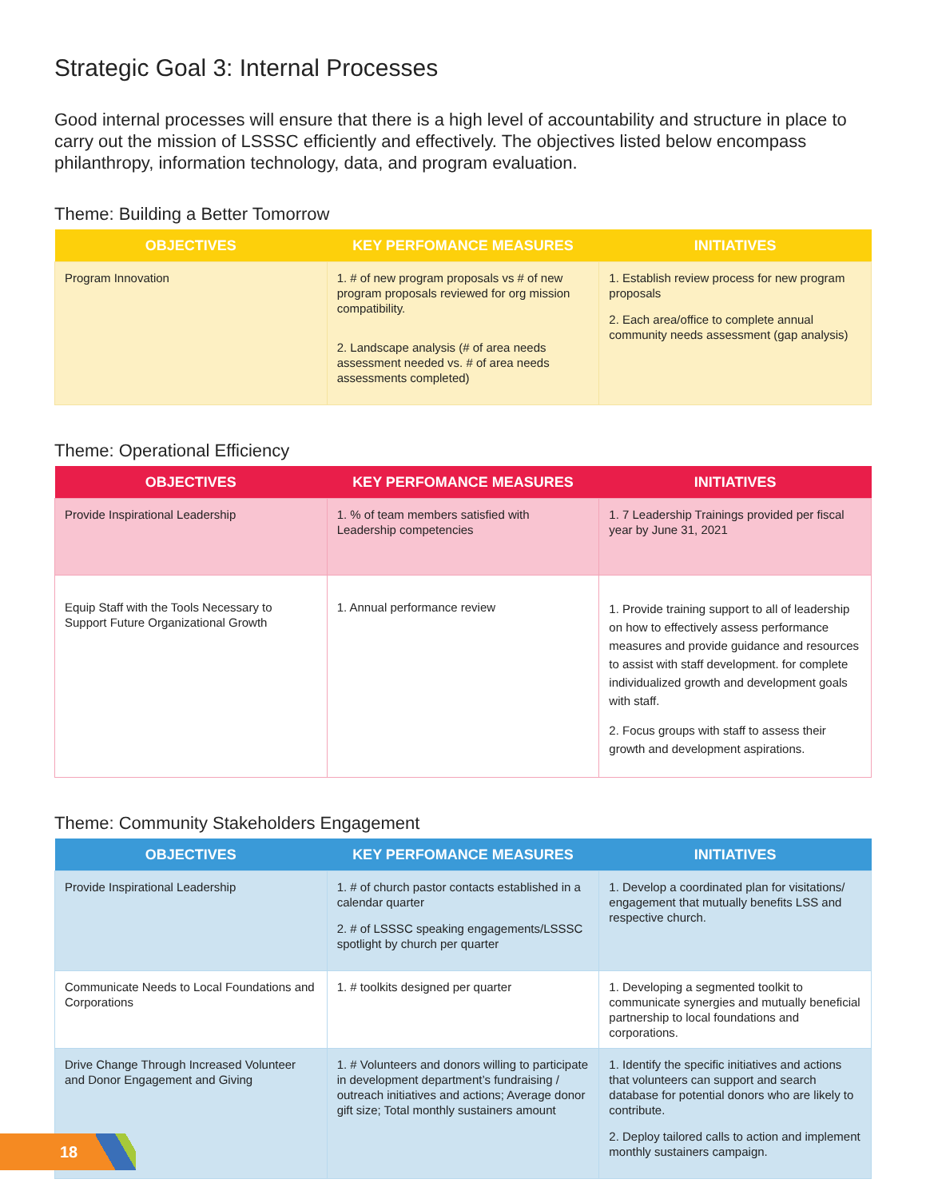Strategic Goal 3: Internal Processes
Good internal processes will ensure that there is a high level of accountability and structure in place to carry out the mission of LSSSC efficiently and effectively. The objectives listed below encompass philanthropy, information technology, data, and program evaluation.
Theme: Building a Better Tomorrow
| OBJECTIVES | KEY PERFOMANCE MEASURES | INITIATIVES |
| --- | --- | --- |
| Program Innovation | 1. # of new program proposals vs # of new program proposals reviewed for org mission compatibility. 2. Landscape analysis (# of area needs assessment needed vs. # of area needs assessments completed) | 1. Establish review process for new program proposals 2. Each area/office to complete annual community needs assessment (gap analysis) |
Theme: Operational Efficiency
| OBJECTIVES | KEY PERFOMANCE MEASURES | INITIATIVES |
| --- | --- | --- |
| Provide Inspirational Leadership | 1. % of team members satisfied with Leadership competencies | 1. 7 Leadership Trainings provided per fiscal year by June 31, 2021 |
| Equip Staff with the Tools Necessary to Support Future Organizational Growth | 1. Annual performance review | 1. Provide training support to all of leadership on how to effectively assess performance measures and provide guidance and resources to assist with staff development. for complete individualized growth and development goals with staff. 2. Focus groups with staff to assess their growth and development aspirations. |
Theme: Community Stakeholders Engagement
| OBJECTIVES | KEY PERFOMANCE MEASURES | INITIATIVES |
| --- | --- | --- |
| Provide Inspirational Leadership | 1. # of church pastor contacts established in a calendar quarter 2. # of LSSSC speaking engagements/LSSSC spotlight by church per quarter | 1. Develop a coordinated plan for visitations/ engagement that mutually benefits LSS and respective church. |
| Communicate Needs to Local Foundations and Corporations | 1. # toolkits designed per quarter | 1. Developing a segmented toolkit to communicate synergies and mutually beneficial partnership to local foundations and corporations. |
| Drive Change Through Increased Volunteer and Donor Engagement and Giving | 1. # Volunteers and donors willing to participate in development department’s fundraising / outreach initiatives and actions; Average donor gift size; Total monthly sustainers amount | 1. Identify the specific initiatives and actions that volunteers can support and search database for potential donors who are likely to contribute. 2. Deploy tailored calls to action and implement monthly sustainers campaign. |
18